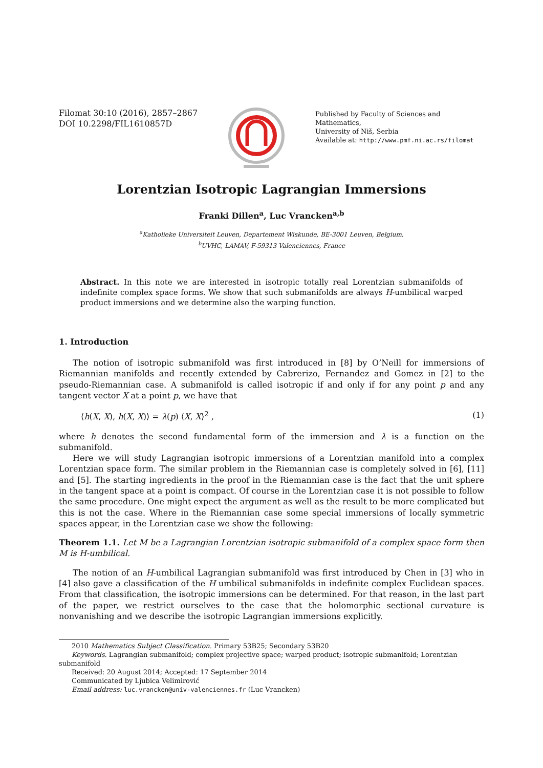Filomat 30:10 (2016), 2857–2867
DOI 10.2298/FIL1610857D
Published by Faculty of Sciences and Mathematics,
University of Niš, Serbia
Available at: http://www.pmf.ni.ac.rs/filomat
Lorentzian Isotropic Lagrangian Immersions
Franki Dillen<sup>a</sup>, Luc Vrancken<sup>a,b</sup>
<sup>a</sup> Katholieke Universiteit Leuven, Departement Wiskunde, BE-3001 Leuven, Belgium.
<sup>b</sup> UVHC, LAMAV, F-59313 Valenciennes, France
Abstract. In this note we are interested in isotropic totally real Lorentzian submanifolds of indefinite complex space forms. We show that such submanifolds are always H-umbilical warped product immersions and we determine also the warping function.
1. Introduction
The notion of isotropic submanifold was first introduced in [8] by O’Neill for immersions of Riemannian manifolds and recently extended by Cabrerizo, Fernandez and Gomez in [2] to the pseudo-Riemannian case. A submanifold is called isotropic if and only if for any point p and any tangent vector X at a point p, we have that
⟨h(X, X), h(X, X)⟩ = λ(p) ⟨X, X⟩<sup>2</sup> , (1)
where h denotes the second fundamental form of the immersion and λ is a function on the submanifold.
Here we will study Lagrangian isotropic immersions of a Lorentzian manifold into a complex Lorentzian space form. The similar problem in the Riemannian case is completely solved in [6], [11] and [5]. The starting ingredients in the proof in the Riemannian case is the fact that the unit sphere in the tangent space at a point is compact. Of course in the Lorentzian case it is not possible to follow the same procedure. One might expect the argument as well as the result to be more complicated but this is not the case. Where in the Riemannian case some special immersions of locally symmetric spaces appear, in the Lorentzian case we show the following:
Theorem 1.1. Let M be a Lagrangian Lorentzian isotropic submanifold of a complex space form then M is H-umbilical.
The notion of an H-umbilical Lagrangian submanifold was first introduced by Chen in [3] who in [4] also gave a classification of the H umbilical submanifolds in indefinite complex Euclidean spaces. From that classification, the isotropic immersions can be determined. For that reason, in the last part of the paper, we restrict ourselves to the case that the holomorphic sectional curvature is nonvanishing and we describe the isotropic Lagrangian immersions explicitly.
2010 Mathematics Subject Classification. Primary 53B25; Secondary 53B20
Keywords. Lagrangian submanifold; complex projective space; warped product; isotropic submanifold; Lorentzian submanifold
Received: 20 August 2014; Accepted: 17 September 2014
Communicated by Ljubica Velimirović
Email address: luc.vrancken@univ-valenciennes.fr (Luc Vrancken)